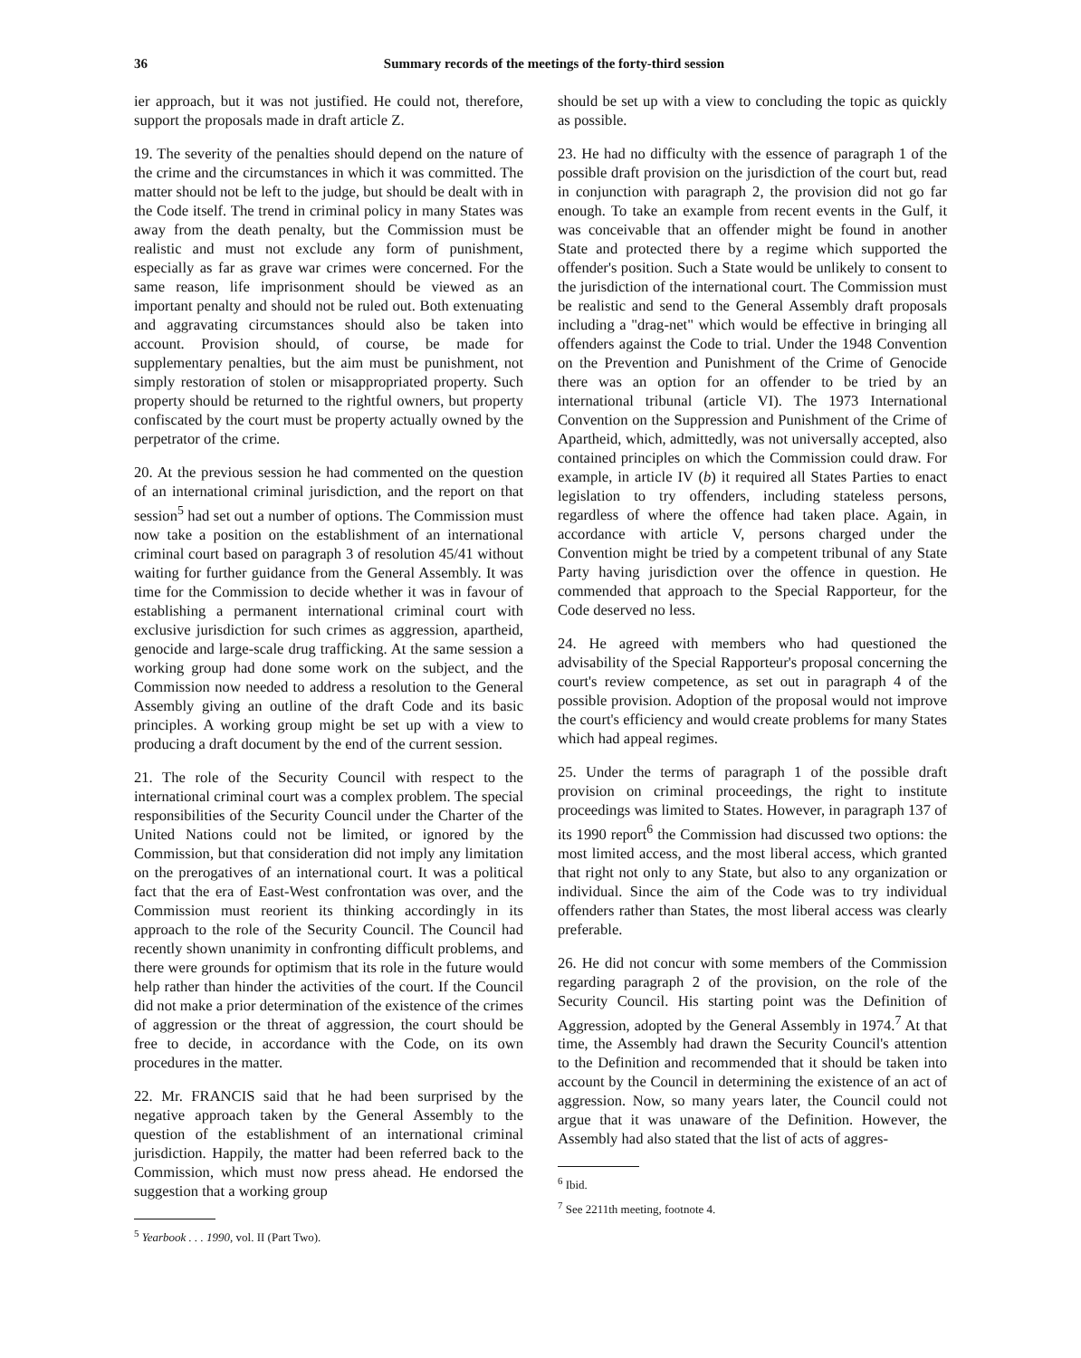36 Summary records of the meetings of the forty-third session
ier approach, but it was not justified. He could not, therefore, support the proposals made in draft article Z.
19. The severity of the penalties should depend on the nature of the crime and the circumstances in which it was committed. The matter should not be left to the judge, but should be dealt with in the Code itself. The trend in criminal policy in many States was away from the death penalty, but the Commission must be realistic and must not exclude any form of punishment, especially as far as grave war crimes were concerned. For the same reason, life imprisonment should be viewed as an important penalty and should not be ruled out. Both extenuating and aggravating circumstances should also be taken into account. Provision should, of course, be made for supplementary penalties, but the aim must be punishment, not simply restoration of stolen or misappropriated property. Such property should be returned to the rightful owners, but property confiscated by the court must be property actually owned by the perpetrator of the crime.
20. At the previous session he had commented on the question of an international criminal jurisdiction, and the report on that session<sup>5</sup> had set out a number of options. The Commission must now take a position on the establishment of an international criminal court based on paragraph 3 of resolution 45/41 without waiting for further guidance from the General Assembly. It was time for the Commission to decide whether it was in favour of establishing a permanent international criminal court with exclusive jurisdiction for such crimes as aggression, apartheid, genocide and large-scale drug trafficking. At the same session a working group had done some work on the subject, and the Commission now needed to address a resolution to the General Assembly giving an outline of the draft Code and its basic principles. A working group might be set up with a view to producing a draft document by the end of the current session.
21. The role of the Security Council with respect to the international criminal court was a complex problem. The special responsibilities of the Security Council under the Charter of the United Nations could not be limited, or ignored by the Commission, but that consideration did not imply any limitation on the prerogatives of an international court. It was a political fact that the era of East-West confrontation was over, and the Commission must reorient its thinking accordingly in its approach to the role of the Security Council. The Council had recently shown unanimity in confronting difficult problems, and there were grounds for optimism that its role in the future would help rather than hinder the activities of the court. If the Council did not make a prior determination of the existence of the crimes of aggression or the threat of aggression, the court should be free to decide, in accordance with the Code, on its own procedures in the matter.
22. Mr. FRANCIS said that he had been surprised by the negative approach taken by the General Assembly to the question of the establishment of an international criminal jurisdiction. Happily, the matter had been referred back to the Commission, which must now press ahead. He endorsed the suggestion that a working group
<sup>5</sup> Yearbook . . . 1990, vol. II (Part Two).
should be set up with a view to concluding the topic as quickly as possible.
23. He had no difficulty with the essence of paragraph 1 of the possible draft provision on the jurisdiction of the court but, read in conjunction with paragraph 2, the provision did not go far enough. To take an example from recent events in the Gulf, it was conceivable that an offender might be found in another State and protected there by a regime which supported the offender's position. Such a State would be unlikely to consent to the jurisdiction of the international court. The Commission must be realistic and send to the General Assembly draft proposals including a "drag-net" which would be effective in bringing all offenders against the Code to trial. Under the 1948 Convention on the Prevention and Punishment of the Crime of Genocide there was an option for an offender to be tried by an international tribunal (article VI). The 1973 International Convention on the Suppression and Punishment of the Crime of Apartheid, which, admittedly, was not universally accepted, also contained principles on which the Commission could draw. For example, in article IV (b) it required all States Parties to enact legislation to try offenders, including stateless persons, regardless of where the offence had taken place. Again, in accordance with article V, persons charged under the Convention might be tried by a competent tribunal of any State Party having jurisdiction over the offence in question. He commended that approach to the Special Rapporteur, for the Code deserved no less.
24. He agreed with members who had questioned the advisability of the Special Rapporteur's proposal concerning the court's review competence, as set out in paragraph 4 of the possible provision. Adoption of the proposal would not improve the court's efficiency and would create problems for many States which had appeal regimes.
25. Under the terms of paragraph 1 of the possible draft provision on criminal proceedings, the right to institute proceedings was limited to States. However, in paragraph 137 of its 1990 report<sup>6</sup> the Commission had discussed two options: the most limited access, and the most liberal access, which granted that right not only to any State, but also to any organization or individual. Since the aim of the Code was to try individual offenders rather than States, the most liberal access was clearly preferable.
26. He did not concur with some members of the Commission regarding paragraph 2 of the provision, on the role of the Security Council. His starting point was the Definition of Aggression, adopted by the General Assembly in 1974.<sup>7</sup> At that time, the Assembly had drawn the Security Council's attention to the Definition and recommended that it should be taken into account by the Council in determining the existence of an act of aggression. Now, so many years later, the Council could not argue that it was unaware of the Definition. However, the Assembly had also stated that the list of acts of aggres-
<sup>6</sup> Ibid.
<sup>7</sup> See 2211th meeting, footnote 4.